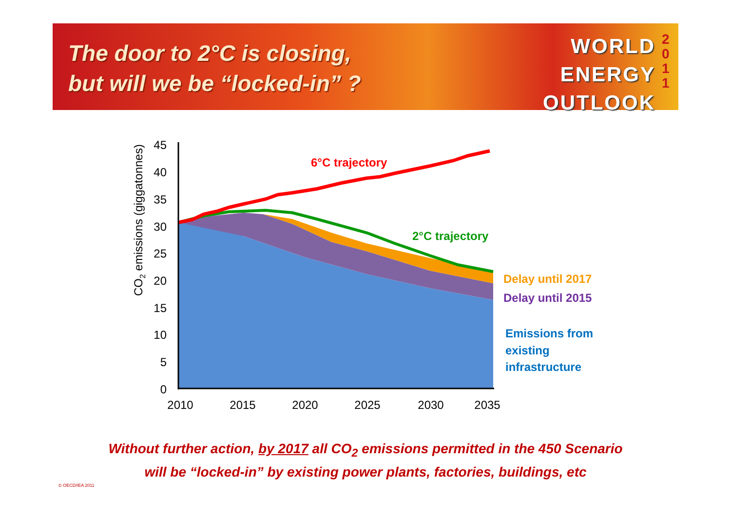The door to 2°C is closing,
but will we be “locked-in” ?
WORLD
ENERGY
OUTLOOK
2 0 1 1
45
40
35
30
25
20
15
10
5
0
2010
2015
2020
2025
2030
2035
CO2 emissions (giggatonnes)
6°C trajectory
2°C trajectory
Delay until 2017
Delay until 2015
Emissions from
existing
infrastructure
Without further action, by 2017 all CO<sub>2</sub> emissions permitted in the 450 Scenario
will be “locked-in” by existing power plants, factories, buildings, etc
© OECD/IEA 2011